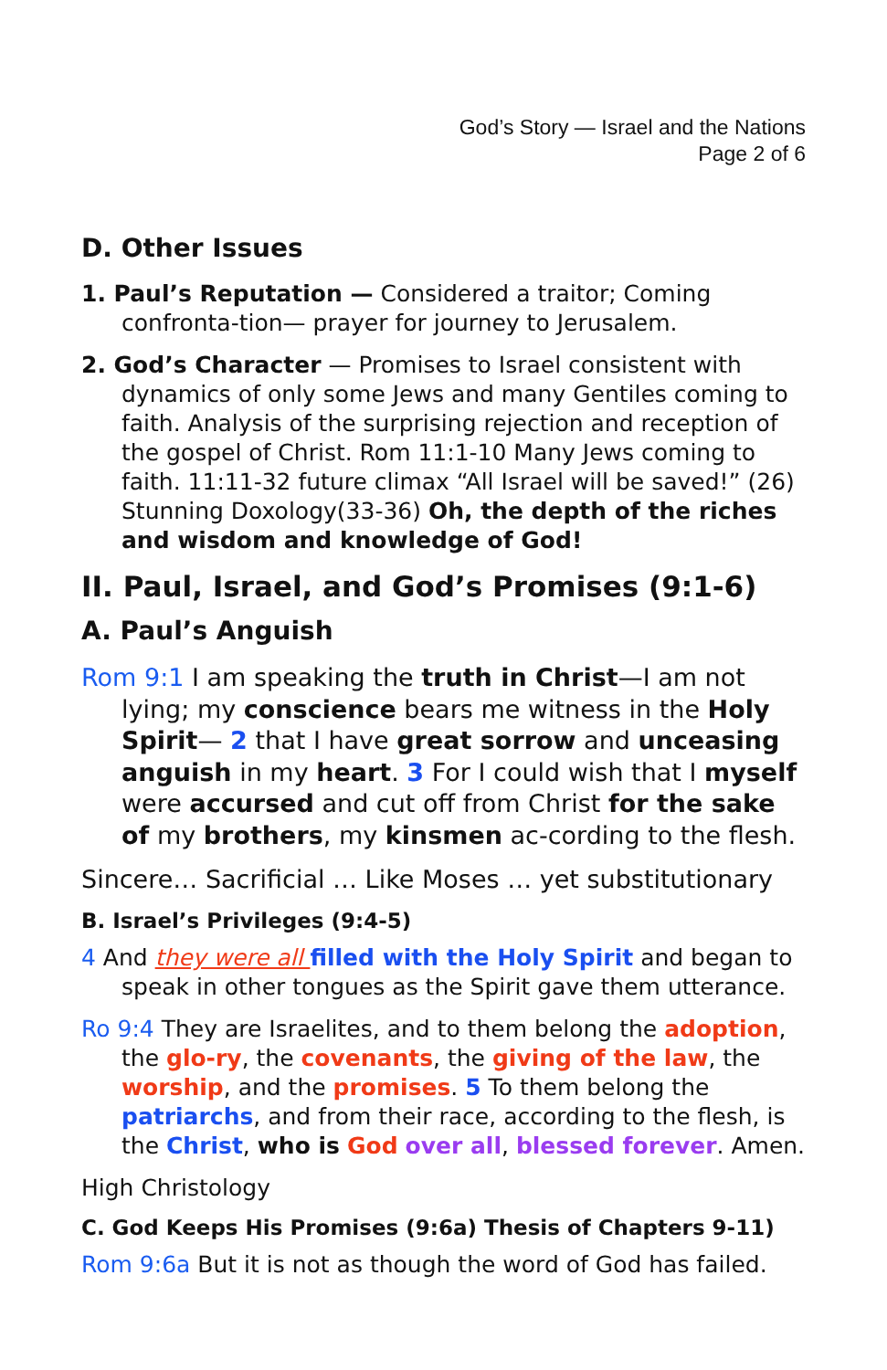God’s Story — Israel and the Nations
Page 2 of 6
D. Other Issues
1. Paul’s Reputation — Considered a traitor; Coming confronta-tion— prayer for journey to Jerusalem.
2. God’s Character — Promises to Israel consistent with dynamics of only some Jews and many Gentiles coming to faith. Analysis of the surprising rejection and reception of the gospel of Christ. Rom 11:1-10 Many Jews coming to faith. 11:11-32 future climax “All Israel will be saved!” (26) Stunning Doxology(33-36) Oh, the depth of the riches and wisdom and knowledge of God!
II. Paul, Israel, and God’s Promises (9:1-6)
A. Paul’s Anguish
Rom 9:1 I am speaking the truth in Christ—I am not lying; my conscience bears me witness in the Holy Spirit— 2 that I have great sorrow and unceasing anguish in my heart. 3 For I could wish that I myself were accursed and cut off from Christ for the sake of my brothers, my kinsmen ac-cording to the flesh.
Sincere… Sacrificial … Like Moses … yet substitutionary
B. Israel’s Privileges (9:4-5)
4 And they were all filled with the Holy Spirit and began to speak in other tongues as the Spirit gave them utterance.
Ro 9:4 They are Israelites, and to them belong the adoption, the glo-ry, the covenants, the giving of the law, the worship, and the promises. 5 To them belong the patriarchs, and from their race, according to the flesh, is the Christ, who is God over all, blessed forever. Amen.
High Christology
C. God Keeps His Promises (9:6a) Thesis of Chapters 9-11)
Rom 9:6a But it is not as though the word of God has failed.